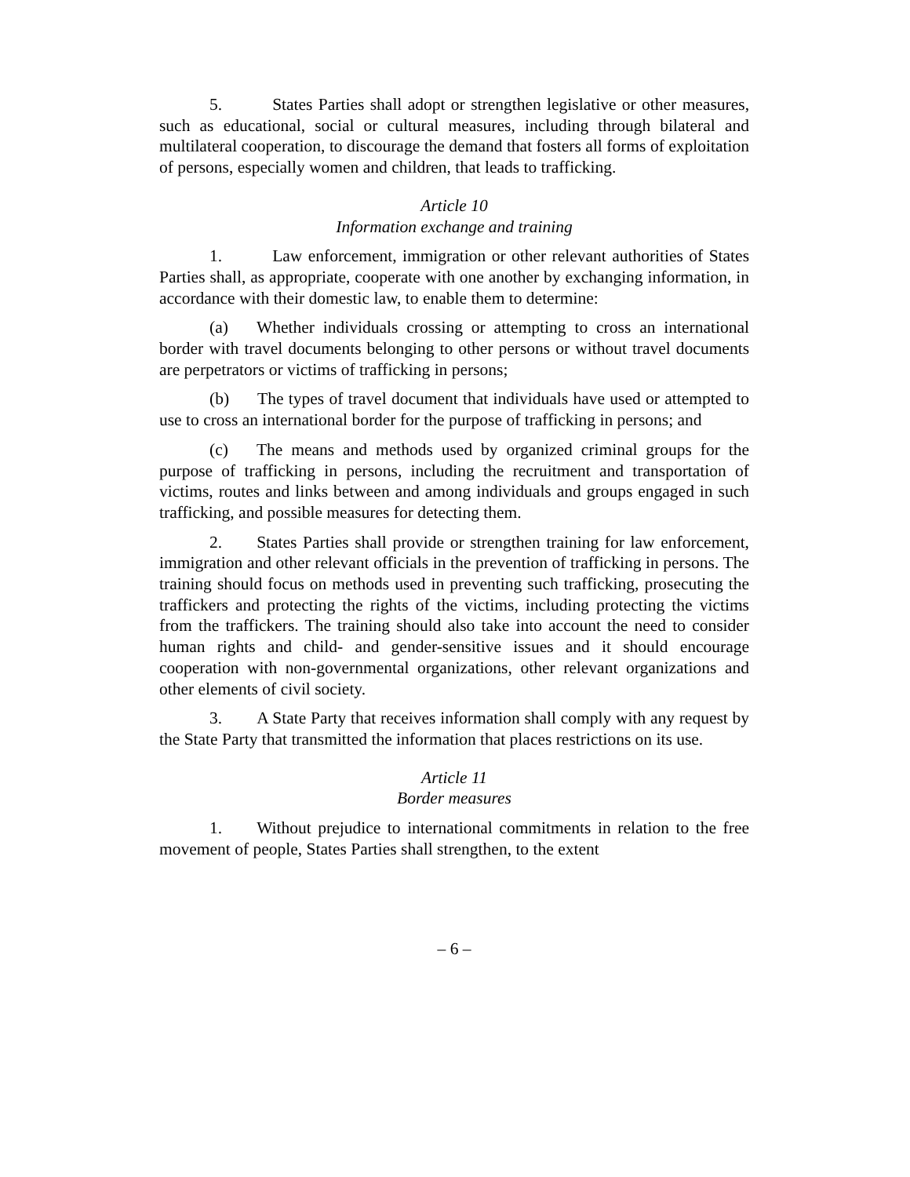5. States Parties shall adopt or strengthen legislative or other measures, such as educational, social or cultural measures, including through bilateral and multilateral cooperation, to discourage the demand that fosters all forms of exploitation of persons, especially women and children, that leads to trafficking.
Article 10
Information exchange and training
1. Law enforcement, immigration or other relevant authorities of States Parties shall, as appropriate, cooperate with one another by exchanging information, in accordance with their domestic law, to enable them to determine:
(a) Whether individuals crossing or attempting to cross an international border with travel documents belonging to other persons or without travel documents are perpetrators or victims of trafficking in persons;
(b) The types of travel document that individuals have used or attempted to use to cross an international border for the purpose of trafficking in persons; and
(c) The means and methods used by organized criminal groups for the purpose of trafficking in persons, including the recruitment and transportation of victims, routes and links between and among individuals and groups engaged in such trafficking, and possible measures for detecting them.
2. States Parties shall provide or strengthen training for law enforcement, immigration and other relevant officials in the prevention of trafficking in persons. The training should focus on methods used in preventing such trafficking, prosecuting the traffickers and protecting the rights of the victims, including protecting the victims from the traffickers. The training should also take into account the need to consider human rights and child- and gender-sensitive issues and it should encourage cooperation with non-governmental organizations, other relevant organizations and other elements of civil society.
3. A State Party that receives information shall comply with any request by the State Party that transmitted the information that places restrictions on its use.
Article 11
Border measures
1. Without prejudice to international commitments in relation to the free movement of people, States Parties shall strengthen, to the extent
– 6 –